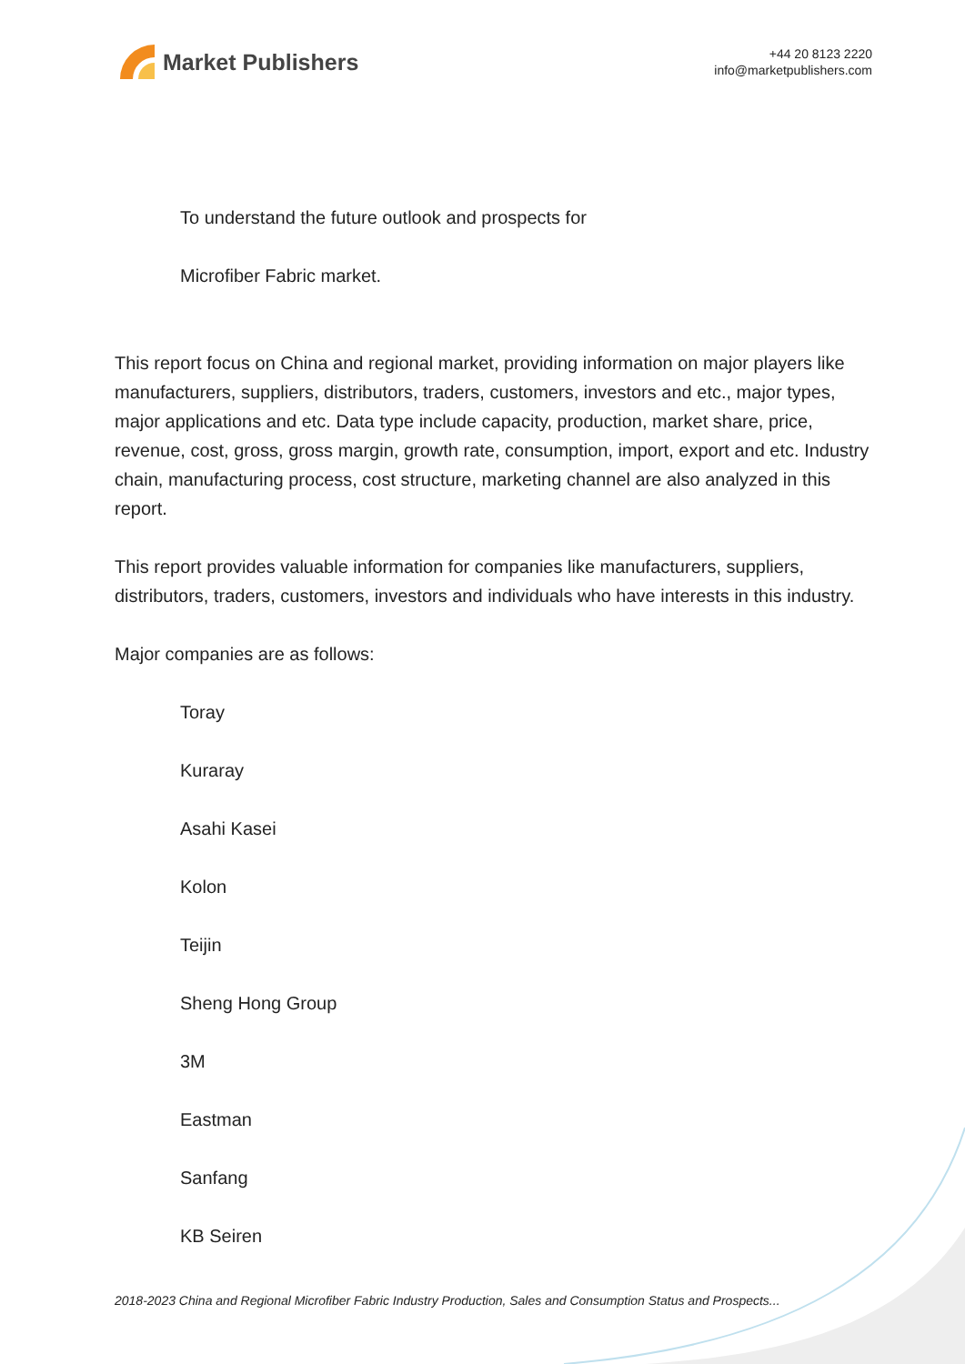Market Publishers
+44 20 8123 2220
info@marketpublishers.com
To understand the future outlook and prospects for
Microfiber Fabric market.
This report focus on China and regional market, providing information on major players like manufacturers, suppliers, distributors, traders, customers, investors and etc., major types, major applications and etc. Data type include capacity, production, market share, price, revenue, cost, gross, gross margin, growth rate, consumption, import, export and etc. Industry chain, manufacturing process, cost structure, marketing channel are also analyzed in this report.
This report provides valuable information for companies like manufacturers, suppliers, distributors, traders, customers, investors and individuals who have interests in this industry.
Major companies are as follows:
Toray
Kuraray
Asahi Kasei
Kolon
Teijin
Sheng Hong Group
3M
Eastman
Sanfang
KB Seiren
2018-2023 China and Regional Microfiber Fabric Industry Production, Sales and Consumption Status and Prospects...